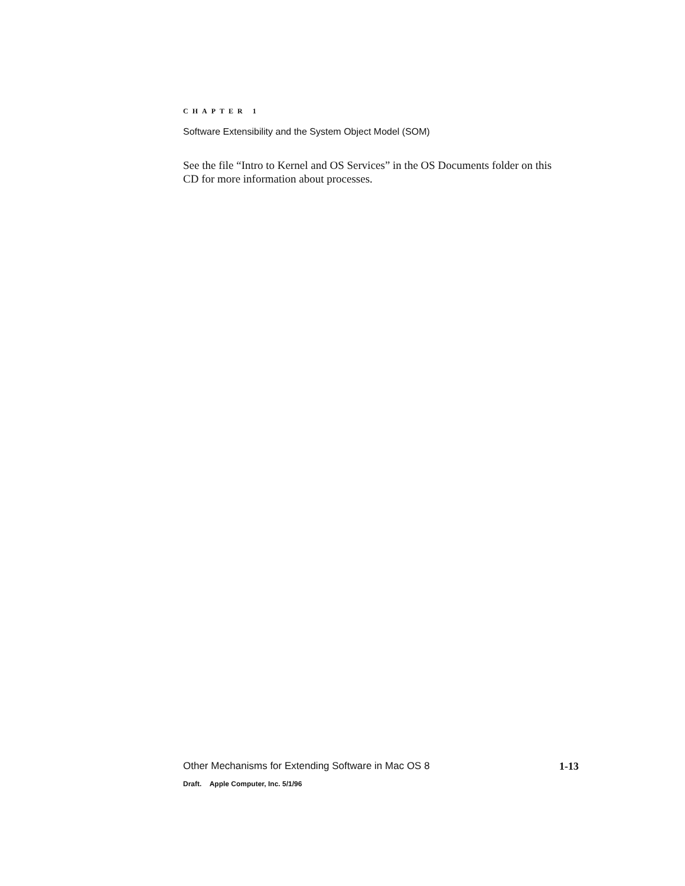CHAPTER 1
Software Extensibility and the System Object Model (SOM)
See the file “Intro to Kernel and OS Services” in the OS Documents folder on this CD for more information about processes.
Other Mechanisms for Extending Software in Mac OS 8 1-13
Draft. Apple Computer, Inc. 5/1/96